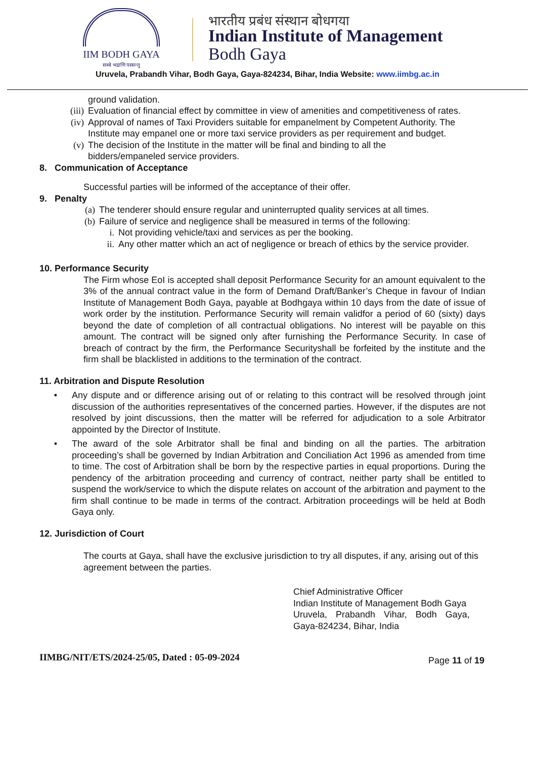IIM BODH GAYA
सब्बे भद्राणि पस्सन्तु
भारतीय प्रबंध संस्थान बोधगया
Indian Institute of Management
Bodh Gaya
Uruvela, Prabandh Vihar, Bodh Gaya, Gaya-824234, Bihar, India Website: www.iimbg.ac.in
ground validation.
(iii) Evaluation of financial effect by committee in view of amenities and competitiveness of rates.
(iv) Approval of names of Taxi Providers suitable for empanelment by Competent Authority. The Institute may empanel one or more taxi service providers as per requirement and budget.
(v) The decision of the Institute in the matter will be final and binding to all the bidders/empaneled service providers.
8. Communication of Acceptance
Successful parties will be informed of the acceptance of their offer.
9. Penalty
(a) The tenderer should ensure regular and uninterrupted quality services at all times.
(b) Failure of service and negligence shall be measured in terms of the following:
i. Not providing vehicle/taxi and services as per the booking.
ii. Any other matter which an act of negligence or breach of ethics by the service provider.
10. Performance Security
The Firm whose EoI is accepted shall deposit Performance Security for an amount equivalent to the 3% of the annual contract value in the form of Demand Draft/Banker’s Cheque in favour of Indian Institute of Management Bodh Gaya, payable at Bodhgaya within 10 days from the date of issue of work order by the institution. Performance Security will remain validfor a period of 60 (sixty) days beyond the date of completion of all contractual obligations. No interest will be payable on this amount. The contract will be signed only after furnishing the Performance Security. In case of breach of contract by the firm, the Performance Securityshall be forfeited by the institute and the firm shall be blacklisted in additions to the termination of the contract.
11. Arbitration and Dispute Resolution
• Any dispute and or difference arising out of or relating to this contract will be resolved through joint discussion of the authorities representatives of the concerned parties. However, if the disputes are not resolved by joint discussions, then the matter will be referred for adjudication to a sole Arbitrator appointed by the Director of Institute.
• The award of the sole Arbitrator shall be final and binding on all the parties. The arbitration proceeding’s shall be governed by Indian Arbitration and Conciliation Act 1996 as amended from time to time. The cost of Arbitration shall be born by the respective parties in equal proportions. During the pendency of the arbitration proceeding and currency of contract, neither party shall be entitled to suspend the work/service to which the dispute relates on account of the arbitration and payment to the firm shall continue to be made in terms of the contract. Arbitration proceedings will be held at Bodh Gaya only.
12. Jurisdiction of Court
The courts at Gaya, shall have the exclusive jurisdiction to try all disputes, if any, arising out of this agreement between the parties.
Chief Administrative Officer
Indian Institute of Management Bodh Gaya
Uruvela, Prabandh Vihar, Bodh Gaya,
Gaya-824234, Bihar, India
IIMBG/NIT/ETS/2024-25/05, Dated : 05-09-2024 Page 11 of 19